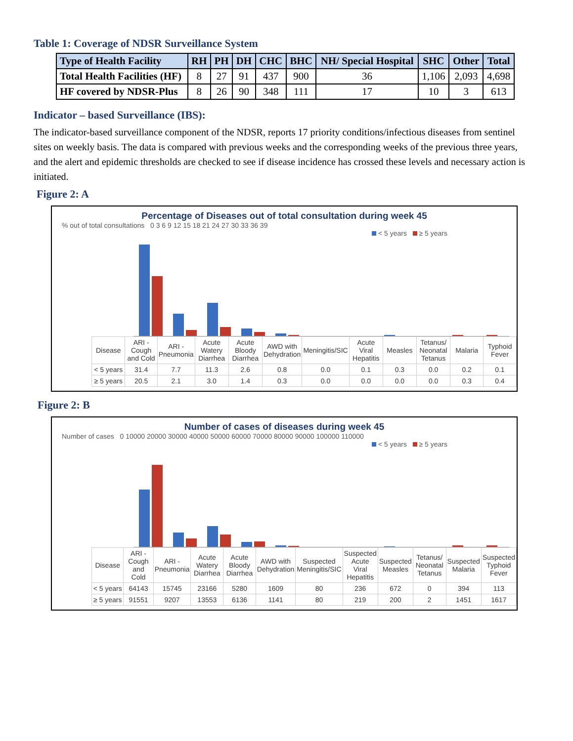Table 1: Coverage of NDSR Surveillance System
| Type of Health Facility | RH | PH | DH | CHC | BHC | NH/ Special Hospital | SHC | Other | Total |
| --- | --- | --- | --- | --- | --- | --- | --- | --- | --- |
| Total Health Facilities (HF) | 8 | 27 | 91 | 437 | 900 | 36 | 1,106 | 2,093 | 4,698 |
| HF covered by NDSR-Plus | 8 | 26 | 90 | 348 | 111 | 17 | 10 | 3 | 613 |
Indicator – based Surveillance (IBS):
The indicator-based surveillance component of the NDSR, reports 17 priority conditions/infectious diseases from sentinel sites on weekly basis. The data is compared with previous weeks and the corresponding weeks of the previous three years, and the alert and epidemic thresholds are checked to see if disease incidence has crossed these levels and necessary action is initiated.
Figure 2: A
Percentage of Diseases out of total consultation during week 45
% out of total consultations 0 3 6 9 12 15 18 21 24 27 30 33 36 39
< 5 years ≥ 5 years
| Disease | ARI - Cough and Cold | ARI - Pneumonia | Acute Watery Diarrhea | Acute Bloody Diarrhea | AWD with Dehydration | Meningitis/SIC | Acute Viral Hepatitis | Measles | Tetanus/ Neonatal Tetanus | Malaria | Typhoid Fever |
| < 5 years | 31.4 | 7.7 | 11.3 | 2.6 | 0.8 | 0.0 | 0.1 | 0.3 | 0.0 | 0.2 | 0.1 |
| ≥ 5 years | 20.5 | 2.1 | 3.0 | 1.4 | 0.3 | 0.0 | 0.0 | 0.0 | 0.0 | 0.3 | 0.4 |
Figure 2: B
Number of cases of diseases during week 45
Number of cases 0 10000 20000 30000 40000 50000 60000 70000 80000 90000 100000 110000
< 5 years ≥ 5 years
| Disease | ARI - Cough and Cold | ARI - Pneumonia | Acute Watery Diarrhea | Acute Bloody Diarrhea | AWD with Dehydration | Suspected Meningitis/SIC | Suspected Acute Viral Hepatitis | Suspected Measles | Tetanus/ Neonatal Tetanus | Suspected Malaria | Suspected Typhoid Fever |
| < 5 years | 64143 | 15745 | 23166 | 5280 | 1609 | 80 | 236 | 672 | 0 | 394 | 113 |
| ≥ 5 years | 91551 | 9207 | 13553 | 6136 | 1141 | 80 | 219 | 200 | 2 | 1451 | 1617 |